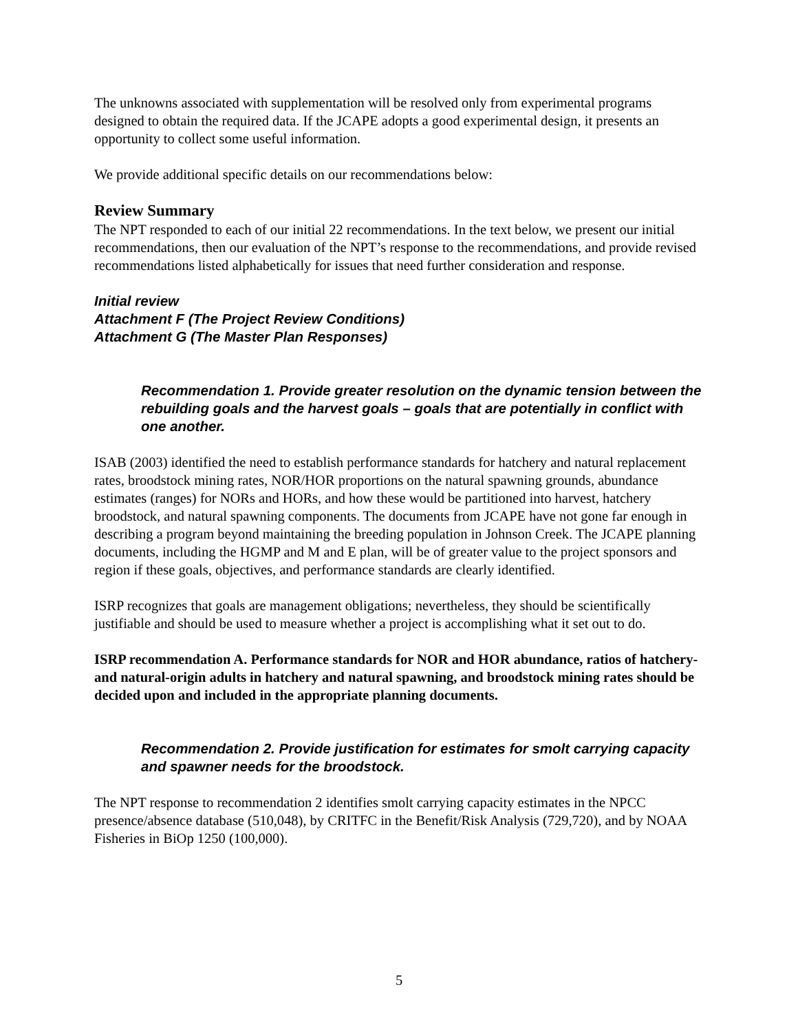The unknowns associated with supplementation will be resolved only from experimental programs designed to obtain the required data. If the JCAPE adopts a good experimental design, it presents an opportunity to collect some useful information.
We provide additional specific details on our recommendations below:
Review Summary
The NPT responded to each of our initial 22 recommendations. In the text below, we present our initial recommendations, then our evaluation of the NPT’s response to the recommendations, and provide revised recommendations listed alphabetically for issues that need further consideration and response.
Initial review
Attachment F (The Project Review Conditions)
Attachment G (The Master Plan Responses)
Recommendation 1. Provide greater resolution on the dynamic tension between the rebuilding goals and the harvest goals – goals that are potentially in conflict with one another.
ISAB (2003) identified the need to establish performance standards for hatchery and natural replacement rates, broodstock mining rates, NOR/HOR proportions on the natural spawning grounds, abundance estimates (ranges) for NORs and HORs, and how these would be partitioned into harvest, hatchery broodstock, and natural spawning components. The documents from JCAPE have not gone far enough in describing a program beyond maintaining the breeding population in Johnson Creek. The JCAPE planning documents, including the HGMP and M and E plan, will be of greater value to the project sponsors and region if these goals, objectives, and performance standards are clearly identified.
ISRP recognizes that goals are management obligations; nevertheless, they should be scientifically justifiable and should be used to measure whether a project is accomplishing what it set out to do.
ISRP recommendation A. Performance standards for NOR and HOR abundance, ratios of hatchery- and natural-origin adults in hatchery and natural spawning, and broodstock mining rates should be decided upon and included in the appropriate planning documents.
Recommendation 2. Provide justification for estimates for smolt carrying capacity and spawner needs for the broodstock.
The NPT response to recommendation 2 identifies smolt carrying capacity estimates in the NPCC presence/absence database (510,048), by CRITFC in the Benefit/Risk Analysis (729,720), and by NOAA Fisheries in BiOp 1250 (100,000).
5